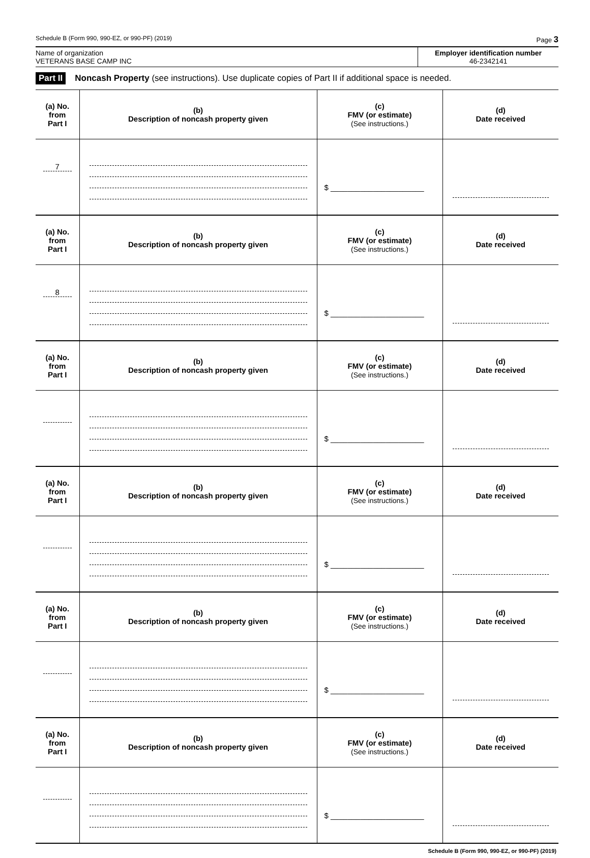Schedule B (Form 990, 990-EZ, or 990-PF) (2019) Page 3
Name of organization
VETERANS BASE CAMP INC
Employer identification number
46-2342141
Part II Noncash Property (see instructions). Use duplicate copies of Part II if additional space is needed.
| (a) No. from Part I | (b) Description of noncash property given | (c) FMV (or estimate) (See instructions.) | (d) Date received |
| --- | --- | --- | --- |
| 7 | | $ ______________________ | |
| (a) No. from Part I | (b) Description of noncash property given | (c) FMV (or estimate) (See instructions.) | (d) Date received |
| 8 | | $ ______________________ | |
| (a) No. from Part I | (b) Description of noncash property given | (c) FMV (or estimate) (See instructions.) | (d) Date received |
| | | $ ______________________ | |
| (a) No. from Part I | (b) Description of noncash property given | (c) FMV (or estimate) (See instructions.) | (d) Date received |
| | | $ ______________________ | |
| (a) No. from Part I | (b) Description of noncash property given | (c) FMV (or estimate) (See instructions.) | (d) Date received |
| | | $ ______________________ | |
| (a) No. from Part I | (b) Description of noncash property given | (c) FMV (or estimate) (See instructions.) | (d) Date received |
| | | $ ______________________ | |
Schedule B (Form 990, 990-EZ, or 990-PF) (2019)